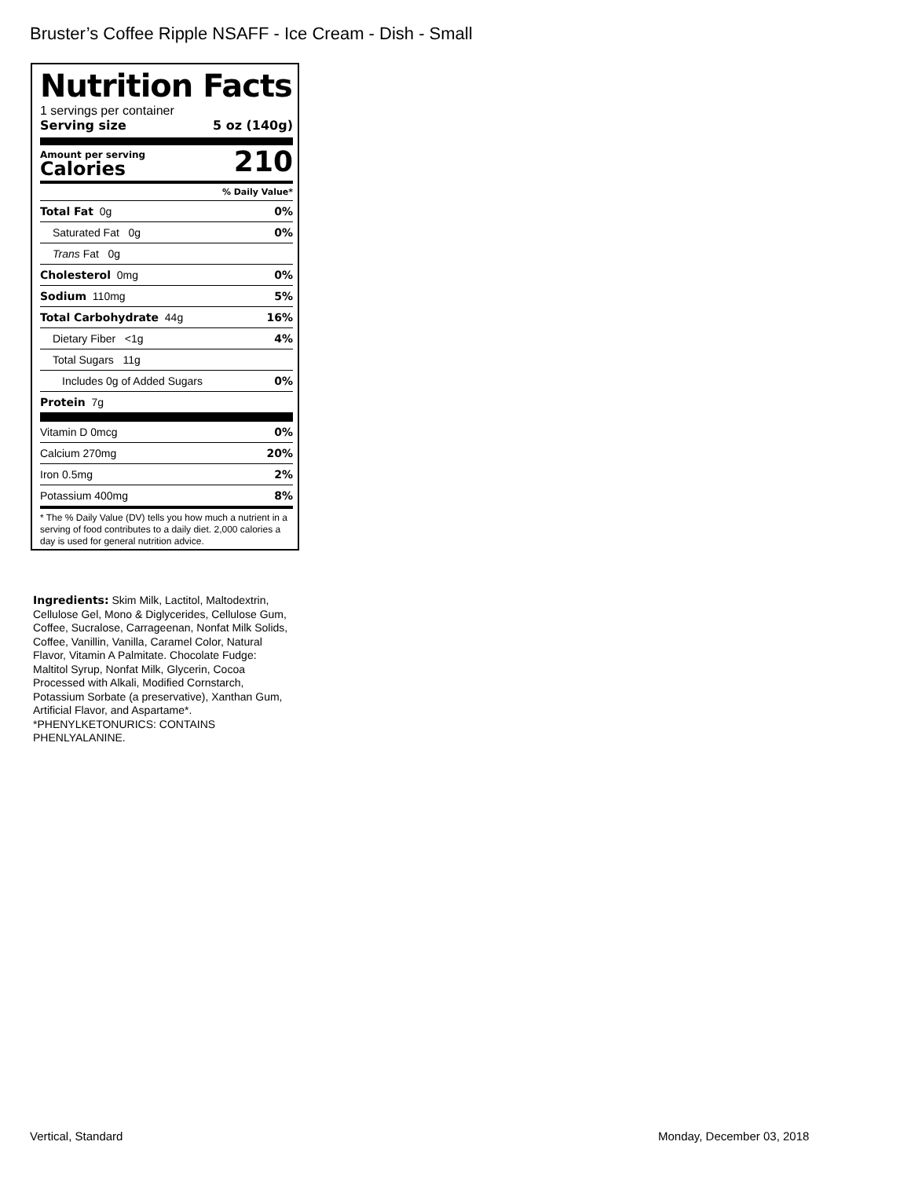Bruster’s Coffee Ripple NSAFF - Ice Cream - Dish - Small
Nutrition Facts
1 servings per container
Serving size 5 oz (140g)
Amount per serving
Calories
210
% Daily Value*
Total Fat 0g 0%
Saturated Fat 0g 0%
Trans Fat 0g
Cholesterol 0mg 0%
Sodium 110mg 5%
Total Carbohydrate 44g 16%
Dietary Fiber <1g 4%
Total Sugars 11g
Includes 0g of Added Sugars 0%
Protein 7g
Vitamin D 0mcg 0%
Calcium 270mg 20%
Iron 0.5mg 2%
Potassium 400mg 8%
* The % Daily Value (DV) tells you how much a nutrient in a serving of food contributes to a daily diet. 2,000 calories a day is used for general nutrition advice.
Ingredients: Skim Milk, Lactitol, Maltodextrin, Cellulose Gel, Mono & Diglycerides, Cellulose Gum, Coffee, Sucralose, Carrageenan, Nonfat Milk Solids, Coffee, Vanillin, Vanilla, Caramel Color, Natural Flavor, Vitamin A Palmitate. Chocolate Fudge: Maltitol Syrup, Nonfat Milk, Glycerin, Cocoa Processed with Alkali, Modified Cornstarch, Potassium Sorbate (a preservative), Xanthan Gum, Artificial Flavor, and Aspartame*. *PHENYLKETONURICS: CONTAINS PHENLYALANINE.
Vertical, Standard Monday, December 03, 2018